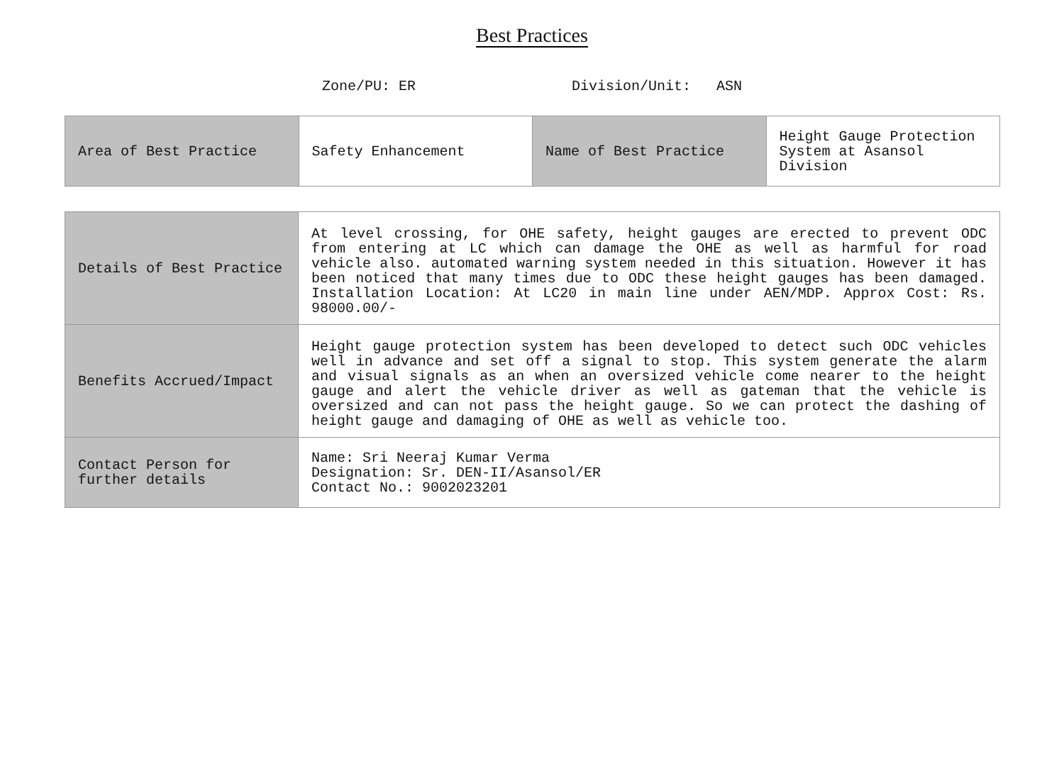Best Practices
Zone/PU: ER Division/Unit: ASN
| Area of Best Practice | Safety Enhancement | Name of Best Practice | Height Gauge Protection System at Asansol Division |
| Details of Best Practice | At level crossing, for OHE safety, height gauges are erected to prevent ODC from entering at LC which can damage the OHE as well as harmful for road vehicle also. automated warning system needed in this situation. However it has been noticed that many times due to ODC these height gauges has been damaged. Installation Location: At LC20 in main line under AEN/MDP. Approx Cost: Rs. 98000.00/- |
| Benefits Accrued/Impact | Height gauge protection system has been developed to detect such ODC vehicles well in advance and set off a signal to stop. This system generate the alarm and visual signals as an when an oversized vehicle come nearer to the height gauge and alert the vehicle driver as well as gateman that the vehicle is oversized and can not pass the height gauge. So we can protect the dashing of height gauge and damaging of OHE as well as vehicle too. |
| Contact Person for further details | Name: Sri Neeraj Kumar Verma Designation: Sr. DEN-II/Asansol/ER Contact No.: 9002023201 |